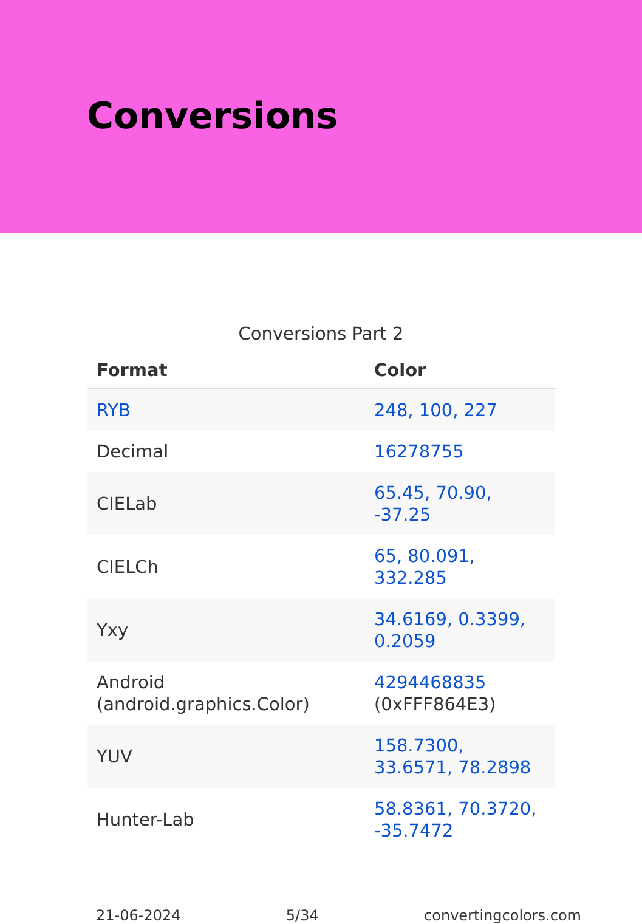Conversions
Conversions Part 2
| Format | Color |
| --- | --- |
| RYB | 248, 100, 227 |
| Decimal | 16278755 |
| CIELab | 65.45, 70.90, -37.25 |
| CIELCh | 65, 80.091, 332.285 |
| Yxy | 34.6169, 0.3399, 0.2059 |
| Android (android.graphics.Color) | 4294468835 (0xFFF864E3) |
| YUV | 158.7300, 33.6571, 78.2898 |
| Hunter-Lab | 58.8361, 70.3720, -35.7472 |
21-06-2024 5/34 convertingcolors.com